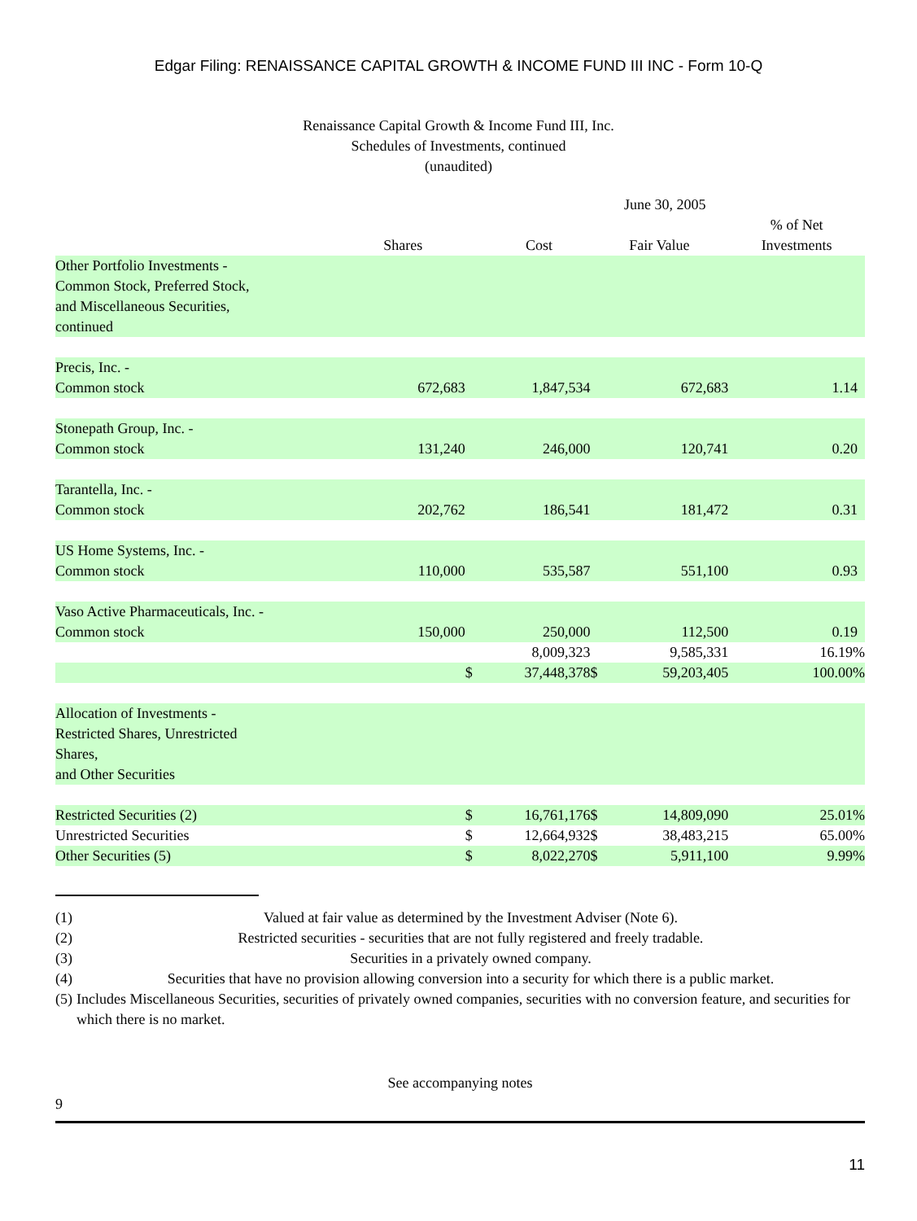Edgar Filing: RENAISSANCE CAPITAL GROWTH & INCOME FUND III INC - Form 10-Q
Renaissance Capital Growth & Income Fund III, Inc.
Schedules of Investments, continued
(unaudited)
| | | June 30, 2005 | | | | |
| --- | --- | --- | --- | --- | --- | --- |
| | Shares | | Cost | Fair Value | | % of Net Investments |
| Other Portfolio Investments - Common Stock, Preferred Stock, and Miscellaneous Securities, continued | | | | | | |
| Precis, Inc. - Common stock | 672,683 | | 1,847,534 | | 672,683 | 1.14 |
| Stonepath Group, Inc. - Common stock | 131,240 | | 246,000 | | 120,741 | 0.20 |
| Tarantella, Inc. - Common stock | 202,762 | | 186,541 | | 181,472 | 0.31 |
| US Home Systems, Inc. - Common stock | 110,000 | | 535,587 | | 551,100 | 0.93 |
| Vaso Active Pharmaceuticals, Inc. - Common stock | 150,000 | | 250,000 | | 112,500 | 0.19 |
| | | | 8,009,323 | | 9,585,331 | 16.19% |
| | | $ | 37,448,378 | $ | 59,203,405 | 100.00% |
| Allocation of Investments - Restricted Shares, Unrestricted Shares, and Other Securities | | | | | | |
| Restricted Securities (2) | | $ | 16,761,176 | $ | 14,809,090 | 25.01% |
| Unrestricted Securities | | $ | 12,664,932 | $ | 38,483,215 | 65.00% |
| Other Securities (5) | | $ | 8,022,270 | $ | 5,911,100 | 9.99% |
(1) Valued at fair value as determined by the Investment Adviser (Note 6).
(2) Restricted securities - securities that are not fully registered and freely tradable.
(3) Securities in a privately owned company.
(4) Securities that have no provision allowing conversion into a security for which there is a public market.
(5) Includes Miscellaneous Securities, securities of privately owned companies, securities with no conversion feature, and securities for which there is no market.
See accompanying notes
9
11